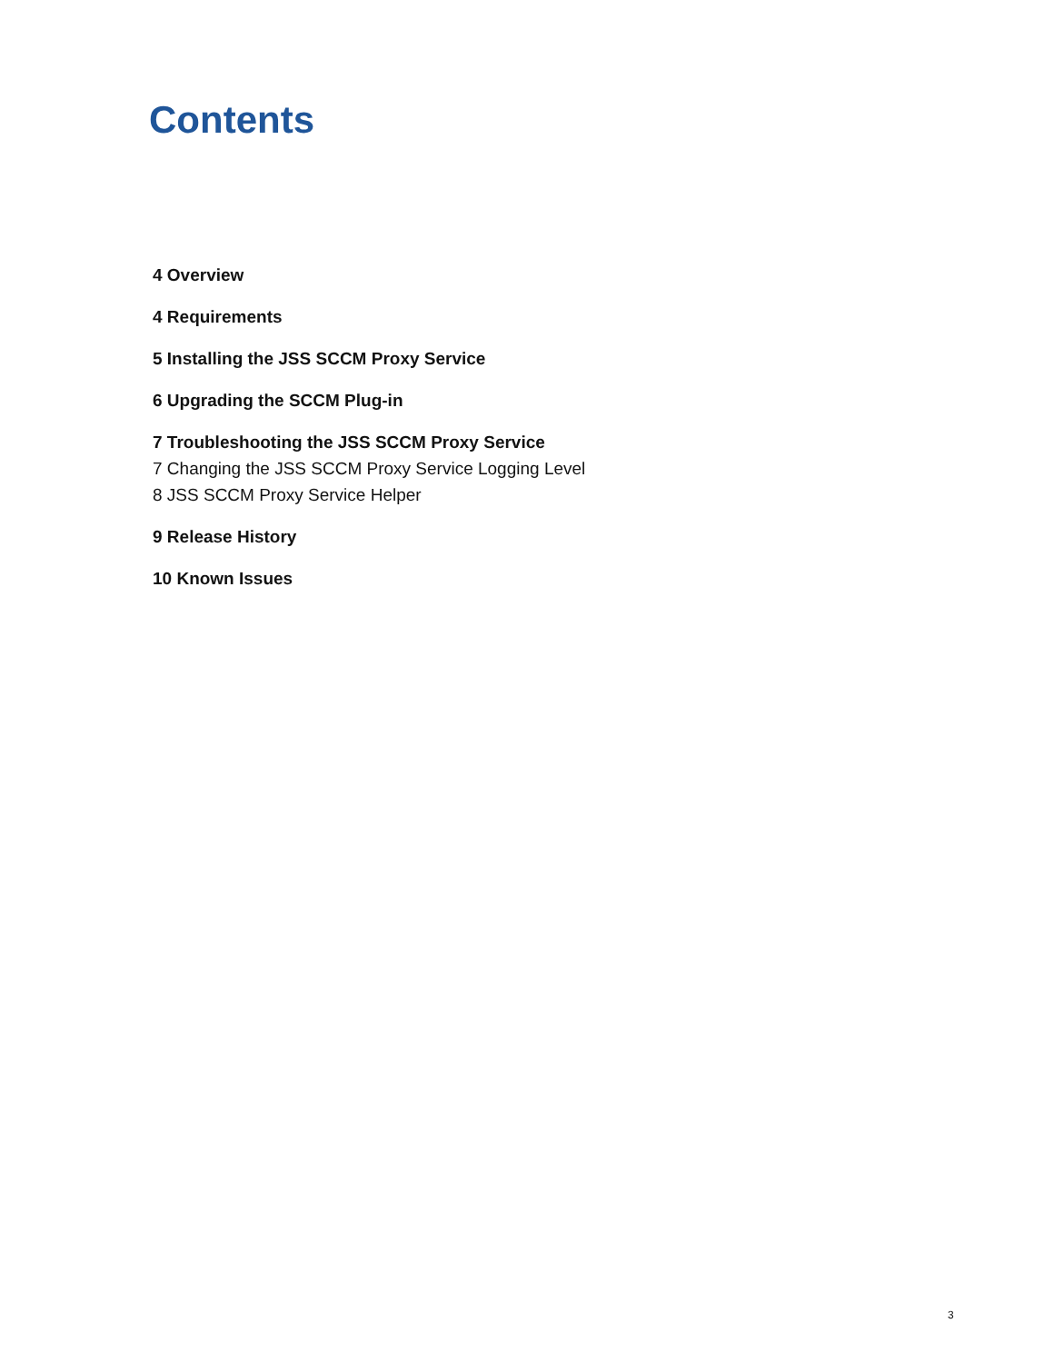Contents
4 Overview
4 Requirements
5 Installing the JSS SCCM Proxy Service
6 Upgrading the SCCM Plug-in
7 Troubleshooting the JSS SCCM Proxy Service
7 Changing the JSS SCCM Proxy Service Logging Level
8 JSS SCCM Proxy Service Helper
9 Release History
10 Known Issues
3